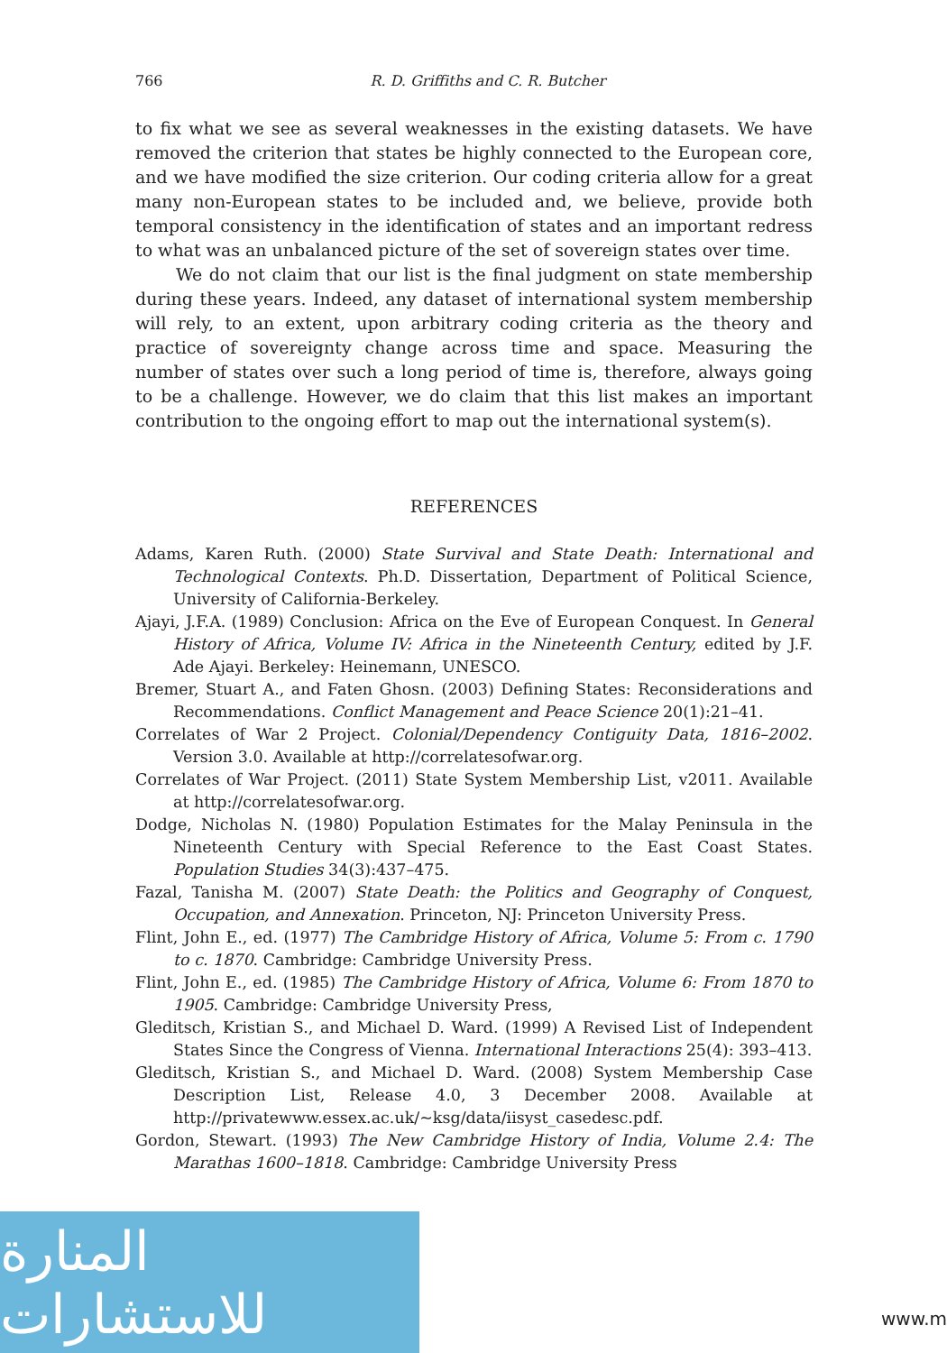766 R. D. Griffiths and C. R. Butcher
to fix what we see as several weaknesses in the existing datasets. We have removed the criterion that states be highly connected to the European core, and we have modified the size criterion. Our coding criteria allow for a great many non-European states to be included and, we believe, provide both temporal consistency in the identification of states and an important redress to what was an unbalanced picture of the set of sovereign states over time.
We do not claim that our list is the final judgment on state membership during these years. Indeed, any dataset of international system membership will rely, to an extent, upon arbitrary coding criteria as the theory and practice of sovereignty change across time and space. Measuring the number of states over such a long period of time is, therefore, always going to be a challenge. However, we do claim that this list makes an important contribution to the ongoing effort to map out the international system(s).
REFERENCES
Adams, Karen Ruth. (2000) State Survival and State Death: International and Technological Contexts. Ph.D. Dissertation, Department of Political Science, University of California-Berkeley.
Ajayi, J.F.A. (1989) Conclusion: Africa on the Eve of European Conquest. In General History of Africa, Volume IV: Africa in the Nineteenth Century, edited by J.F. Ade Ajayi. Berkeley: Heinemann, UNESCO.
Bremer, Stuart A., and Faten Ghosn. (2003) Defining States: Reconsiderations and Recommendations. Conflict Management and Peace Science 20(1):21–41.
Correlates of War 2 Project. Colonial/Dependency Contiguity Data, 1816–2002. Version 3.0. Available at http://correlatesofwar.org.
Correlates of War Project. (2011) State System Membership List, v2011. Available at http://correlatesofwar.org.
Dodge, Nicholas N. (1980) Population Estimates for the Malay Peninsula in the Nineteenth Century with Special Reference to the East Coast States. Population Studies 34(3):437–475.
Fazal, Tanisha M. (2007) State Death: the Politics and Geography of Conquest, Occupation, and Annexation. Princeton, NJ: Princeton University Press.
Flint, John E., ed. (1977) The Cambridge History of Africa, Volume 5: From c. 1790 to c. 1870. Cambridge: Cambridge University Press.
Flint, John E., ed. (1985) The Cambridge History of Africa, Volume 6: From 1870 to 1905. Cambridge: Cambridge University Press,
Gleditsch, Kristian S., and Michael D. Ward. (1999) A Revised List of Independent States Since the Congress of Vienna. International Interactions 25(4): 393–413.
Gleditsch, Kristian S., and Michael D. Ward. (2008) System Membership Case Description List, Release 4.0, 3 December 2008. Available at http://privatewww.essex.ac.uk/~ksg/data/iisyst_casedesc.pdf.
Gordon, Stewart. (1993) The New Cambridge History of India, Volume 2.4: The Marathas 1600–1818. Cambridge: Cambridge University Press
المنارة للاستشارات
www.m